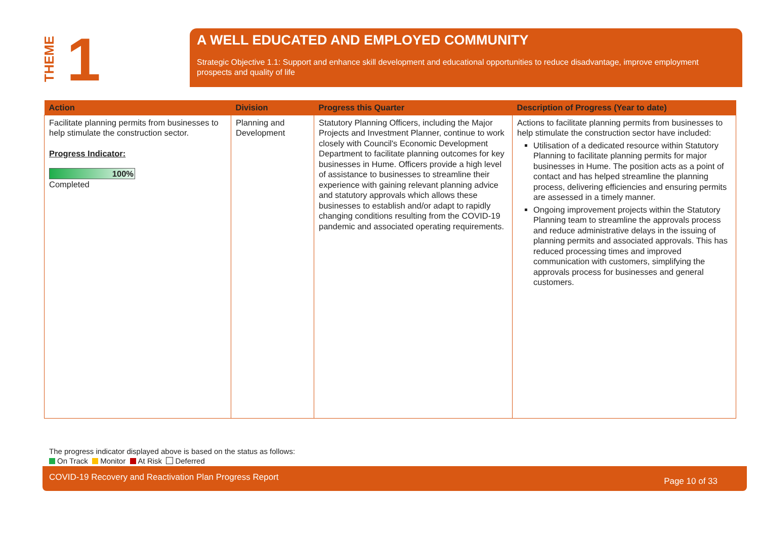THEME
1
A WELL EDUCATED AND EMPLOYED COMMUNITY
Strategic Objective 1.1: Support and enhance skill development and educational opportunities to reduce disadvantage, improve employment prospects and quality of life
| Action | Division | Progress this Quarter | Description of Progress (Year to date) |
| --- | --- | --- | --- |
| Facilitate planning permits from businesses to help stimulate the construction sector. Progress Indicator: 100% Completed | Planning and Development | Statutory Planning Officers, including the Major Projects and Investment Planner, continue to work closely with Council's Economic Development Department to facilitate planning outcomes for key businesses in Hume. Officers provide a high level of assistance to businesses to streamline their experience with gaining relevant planning advice and statutory approvals which allows these businesses to establish and/or adapt to rapidly changing conditions resulting from the COVID-19 pandemic and associated operating requirements. | Actions to facilitate planning permits from businesses to help stimulate the construction sector have included: Utilisation of a dedicated resource within Statutory Planning to facilitate planning permits for major businesses in Hume. The position acts as a point of contact and has helped streamline the planning process, delivering efficiencies and ensuring permits are assessed in a timely manner. Ongoing improvement projects within the Statutory Planning team to streamline the approvals process and reduce administrative delays in the issuing of planning permits and associated approvals. This has reduced processing times and improved communication with customers, simplifying the approvals process for businesses and general customers. |
The progress indicator displayed above is based on the status as follows:
On Track Monitor At Risk Deferred
COVID-19 Recovery and Reactivation Plan Progress Report Page 10 of 33